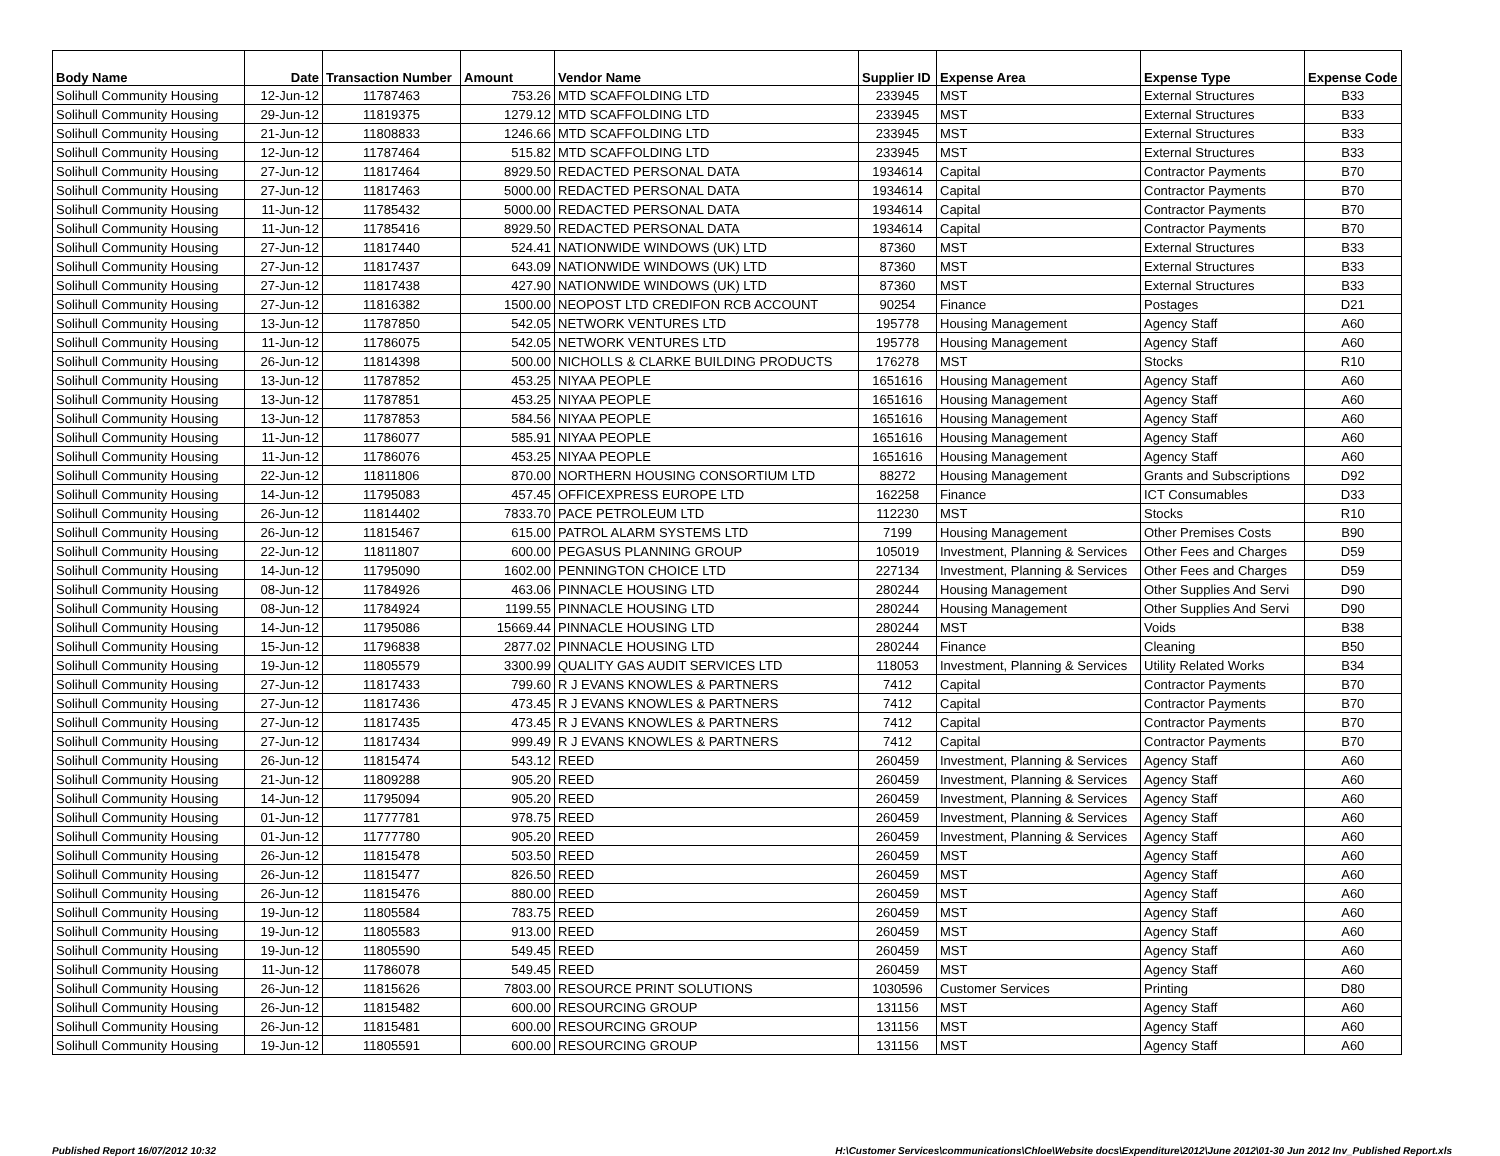| Body Name | Date | Transaction Number | Amount | Vendor Name | Supplier ID | Expense Area | Expense Type | Expense Code |
| --- | --- | --- | --- | --- | --- | --- | --- | --- |
| Solihull Community Housing | 12-Jun-12 | 11787463 | 753.26 | MTD SCAFFOLDING LTD | 233945 | MST | External Structures | B33 |
| Solihull Community Housing | 29-Jun-12 | 11819375 | 1279.12 | MTD SCAFFOLDING LTD | 233945 | MST | External Structures | B33 |
| Solihull Community Housing | 21-Jun-12 | 11808833 | 1246.66 | MTD SCAFFOLDING LTD | 233945 | MST | External Structures | B33 |
| Solihull Community Housing | 12-Jun-12 | 11787464 | 515.82 | MTD SCAFFOLDING LTD | 233945 | MST | External Structures | B33 |
| Solihull Community Housing | 27-Jun-12 | 11817464 | 8929.50 | REDACTED PERSONAL DATA | 1934614 | Capital | Contractor Payments | B70 |
| Solihull Community Housing | 27-Jun-12 | 11817463 | 5000.00 | REDACTED PERSONAL DATA | 1934614 | Capital | Contractor Payments | B70 |
| Solihull Community Housing | 11-Jun-12 | 11785432 | 5000.00 | REDACTED PERSONAL DATA | 1934614 | Capital | Contractor Payments | B70 |
| Solihull Community Housing | 11-Jun-12 | 11785416 | 8929.50 | REDACTED PERSONAL DATA | 1934614 | Capital | Contractor Payments | B70 |
| Solihull Community Housing | 27-Jun-12 | 11817440 | 524.41 | NATIONWIDE WINDOWS (UK) LTD | 87360 | MST | External Structures | B33 |
| Solihull Community Housing | 27-Jun-12 | 11817437 | 643.09 | NATIONWIDE WINDOWS (UK) LTD | 87360 | MST | External Structures | B33 |
| Solihull Community Housing | 27-Jun-12 | 11817438 | 427.90 | NATIONWIDE WINDOWS (UK) LTD | 87360 | MST | External Structures | B33 |
| Solihull Community Housing | 27-Jun-12 | 11816382 | 1500.00 | NEOPOST LTD CREDIFON RCB ACCOUNT | 90254 | Finance | Postages | D21 |
| Solihull Community Housing | 13-Jun-12 | 11787850 | 542.05 | NETWORK VENTURES LTD | 195778 | Housing Management | Agency Staff | A60 |
| Solihull Community Housing | 11-Jun-12 | 11786075 | 542.05 | NETWORK VENTURES LTD | 195778 | Housing Management | Agency Staff | A60 |
| Solihull Community Housing | 26-Jun-12 | 11814398 | 500.00 | NICHOLLS & CLARKE BUILDING PRODUCTS | 176278 | MST | Stocks | R10 |
| Solihull Community Housing | 13-Jun-12 | 11787852 | 453.25 | NIYAA PEOPLE | 1651616 | Housing Management | Agency Staff | A60 |
| Solihull Community Housing | 13-Jun-12 | 11787851 | 453.25 | NIYAA PEOPLE | 1651616 | Housing Management | Agency Staff | A60 |
| Solihull Community Housing | 13-Jun-12 | 11787853 | 584.56 | NIYAA PEOPLE | 1651616 | Housing Management | Agency Staff | A60 |
| Solihull Community Housing | 11-Jun-12 | 11786077 | 585.91 | NIYAA PEOPLE | 1651616 | Housing Management | Agency Staff | A60 |
| Solihull Community Housing | 11-Jun-12 | 11786076 | 453.25 | NIYAA PEOPLE | 1651616 | Housing Management | Agency Staff | A60 |
| Solihull Community Housing | 22-Jun-12 | 11811806 | 870.00 | NORTHERN HOUSING CONSORTIUM LTD | 88272 | Housing Management | Grants and Subscriptions | D92 |
| Solihull Community Housing | 14-Jun-12 | 11795083 | 457.45 | OFFICEXPRESS EUROPE LTD | 162258 | Finance | ICT Consumables | D33 |
| Solihull Community Housing | 26-Jun-12 | 11814402 | 7833.70 | PACE PETROLEUM LTD | 112230 | MST | Stocks | R10 |
| Solihull Community Housing | 26-Jun-12 | 11815467 | 615.00 | PATROL ALARM SYSTEMS LTD | 7199 | Housing Management | Other Premises Costs | B90 |
| Solihull Community Housing | 22-Jun-12 | 11811807 | 600.00 | PEGASUS PLANNING GROUP | 105019 | Investment, Planning & Services | Other Fees and Charges | D59 |
| Solihull Community Housing | 14-Jun-12 | 11795090 | 1602.00 | PENNINGTON CHOICE LTD | 227134 | Investment, Planning & Services | Other Fees and Charges | D59 |
| Solihull Community Housing | 08-Jun-12 | 11784926 | 463.06 | PINNACLE HOUSING LTD | 280244 | Housing Management | Other Supplies And Servi | D90 |
| Solihull Community Housing | 08-Jun-12 | 11784924 | 1199.55 | PINNACLE HOUSING LTD | 280244 | Housing Management | Other Supplies And Servi | D90 |
| Solihull Community Housing | 14-Jun-12 | 11795086 | 15669.44 | PINNACLE HOUSING LTD | 280244 | MST | Voids | B38 |
| Solihull Community Housing | 15-Jun-12 | 11796838 | 2877.02 | PINNACLE HOUSING LTD | 280244 | Finance | Cleaning | B50 |
| Solihull Community Housing | 19-Jun-12 | 11805579 | 3300.99 | QUALITY GAS AUDIT SERVICES LTD | 118053 | Investment, Planning & Services | Utility Related Works | B34 |
| Solihull Community Housing | 27-Jun-12 | 11817433 | 799.60 | R J EVANS KNOWLES & PARTNERS | 7412 | Capital | Contractor Payments | B70 |
| Solihull Community Housing | 27-Jun-12 | 11817436 | 473.45 | R J EVANS KNOWLES & PARTNERS | 7412 | Capital | Contractor Payments | B70 |
| Solihull Community Housing | 27-Jun-12 | 11817435 | 473.45 | R J EVANS KNOWLES & PARTNERS | 7412 | Capital | Contractor Payments | B70 |
| Solihull Community Housing | 27-Jun-12 | 11817434 | 999.49 | R J EVANS KNOWLES & PARTNERS | 7412 | Capital | Contractor Payments | B70 |
| Solihull Community Housing | 26-Jun-12 | 11815474 | 543.12 | REED | 260459 | Investment, Planning & Services | Agency Staff | A60 |
| Solihull Community Housing | 21-Jun-12 | 11809288 | 905.20 | REED | 260459 | Investment, Planning & Services | Agency Staff | A60 |
| Solihull Community Housing | 14-Jun-12 | 11795094 | 905.20 | REED | 260459 | Investment, Planning & Services | Agency Staff | A60 |
| Solihull Community Housing | 01-Jun-12 | 11777781 | 978.75 | REED | 260459 | Investment, Planning & Services | Agency Staff | A60 |
| Solihull Community Housing | 01-Jun-12 | 11777780 | 905.20 | REED | 260459 | Investment, Planning & Services | Agency Staff | A60 |
| Solihull Community Housing | 26-Jun-12 | 11815478 | 503.50 | REED | 260459 | MST | Agency Staff | A60 |
| Solihull Community Housing | 26-Jun-12 | 11815477 | 826.50 | REED | 260459 | MST | Agency Staff | A60 |
| Solihull Community Housing | 26-Jun-12 | 11815476 | 880.00 | REED | 260459 | MST | Agency Staff | A60 |
| Solihull Community Housing | 19-Jun-12 | 11805584 | 783.75 | REED | 260459 | MST | Agency Staff | A60 |
| Solihull Community Housing | 19-Jun-12 | 11805583 | 913.00 | REED | 260459 | MST | Agency Staff | A60 |
| Solihull Community Housing | 19-Jun-12 | 11805590 | 549.45 | REED | 260459 | MST | Agency Staff | A60 |
| Solihull Community Housing | 11-Jun-12 | 11786078 | 549.45 | REED | 260459 | MST | Agency Staff | A60 |
| Solihull Community Housing | 26-Jun-12 | 11815626 | 7803.00 | RESOURCE PRINT SOLUTIONS | 1030596 | Customer Services | Printing | D80 |
| Solihull Community Housing | 26-Jun-12 | 11815482 | 600.00 | RESOURCING GROUP | 131156 | MST | Agency Staff | A60 |
| Solihull Community Housing | 26-Jun-12 | 11815481 | 600.00 | RESOURCING GROUP | 131156 | MST | Agency Staff | A60 |
| Solihull Community Housing | 19-Jun-12 | 11805591 | 600.00 | RESOURCING GROUP | 131156 | MST | Agency Staff | A60 |
Published Report 16/07/2012 10:32 H:\Customer Services\communications\Chloe\Website docs\Expenditure\2012\June 2012\01-30 Jun 2012 Inv_Published Report.xls